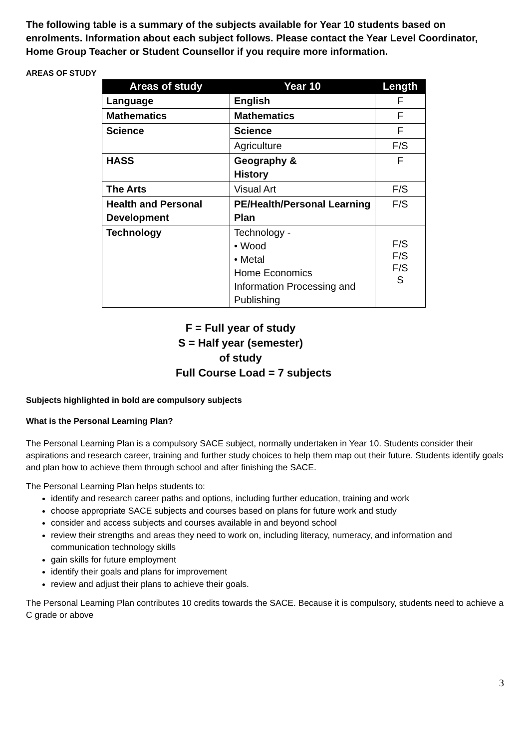The following table is a summary of the subjects available for Year 10 students based on enrolments. Information about each subject follows. Please contact the Year Level Coordinator, Home Group Teacher or Student Counsellor if you require more information.
AREAS OF STUDY
| Areas of study | Year 10 | Length |
| --- | --- | --- |
| Language | English | F |
| Mathematics | Mathematics | F |
| Science | Science | F |
| | Agriculture | F/S |
| HASS | Geography & History | F |
| The Arts | Visual Art | F/S |
| Health and Personal Development | PE/Health/Personal Learning Plan | F/S |
| Technology | Technology - • Wood • Metal Home Economics Information Processing and Publishing | F/S F/S F/S S |
F = Full year of study
S = Half year (semester) of study
Full Course Load = 7 subjects
Subjects highlighted in bold are compulsory subjects
What is the Personal Learning Plan?
The Personal Learning Plan is a compulsory SACE subject, normally undertaken in Year 10. Students consider their aspirations and research career, training and further study choices to help them map out their future. Students identify goals and plan how to achieve them through school and after finishing the SACE.
The Personal Learning Plan helps students to:
identify and research career paths and options, including further education, training and work
choose appropriate SACE subjects and courses based on plans for future work and study
consider and access subjects and courses available in and beyond school
review their strengths and areas they need to work on, including literacy, numeracy, and information and communication technology skills
gain skills for future employment
identify their goals and plans for improvement
review and adjust their plans to achieve their goals.
The Personal Learning Plan contributes 10 credits towards the SACE. Because it is compulsory, students need to achieve a C grade or above
3